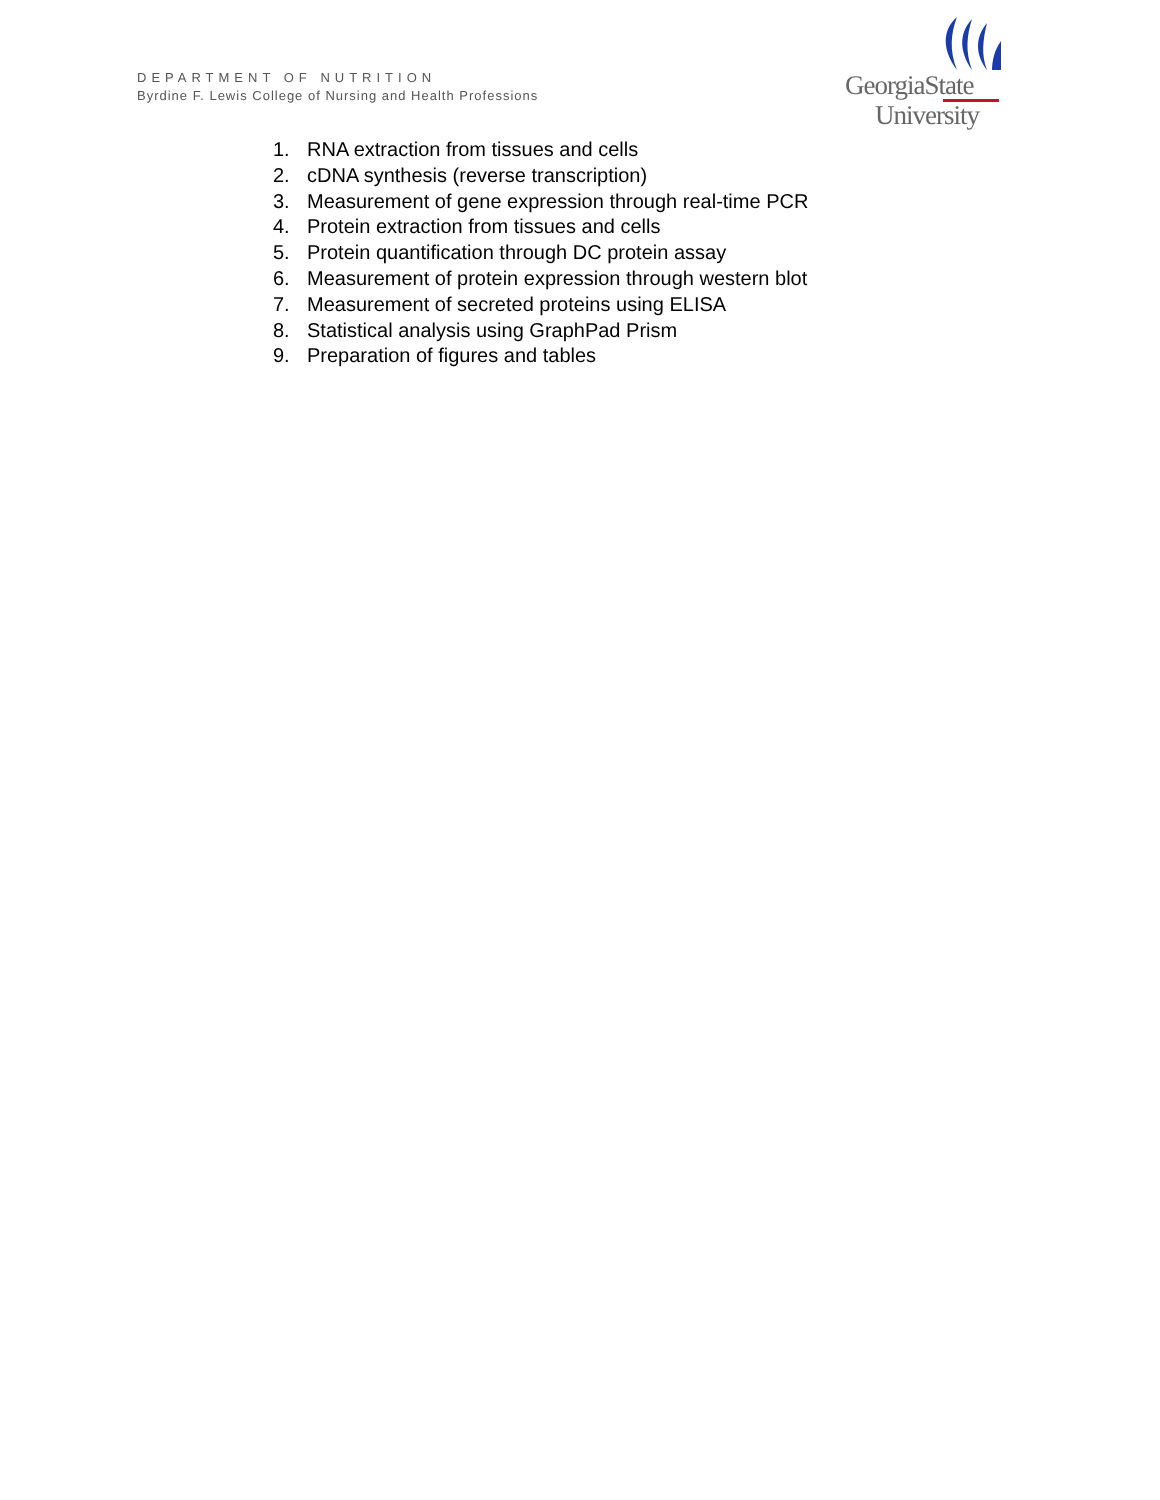DEPARTMENT OF NUTRITION
Byrdine F. Lewis College of Nursing and Health Professions
GeorgiaState
University
1. RNA extraction from tissues and cells
2. cDNA synthesis (reverse transcription)
3. Measurement of gene expression through real-time PCR
4. Protein extraction from tissues and cells
5. Protein quantification through DC protein assay
6. Measurement of protein expression through western blot
7. Measurement of secreted proteins using ELISA
8. Statistical analysis using GraphPad Prism
9. Preparation of figures and tables